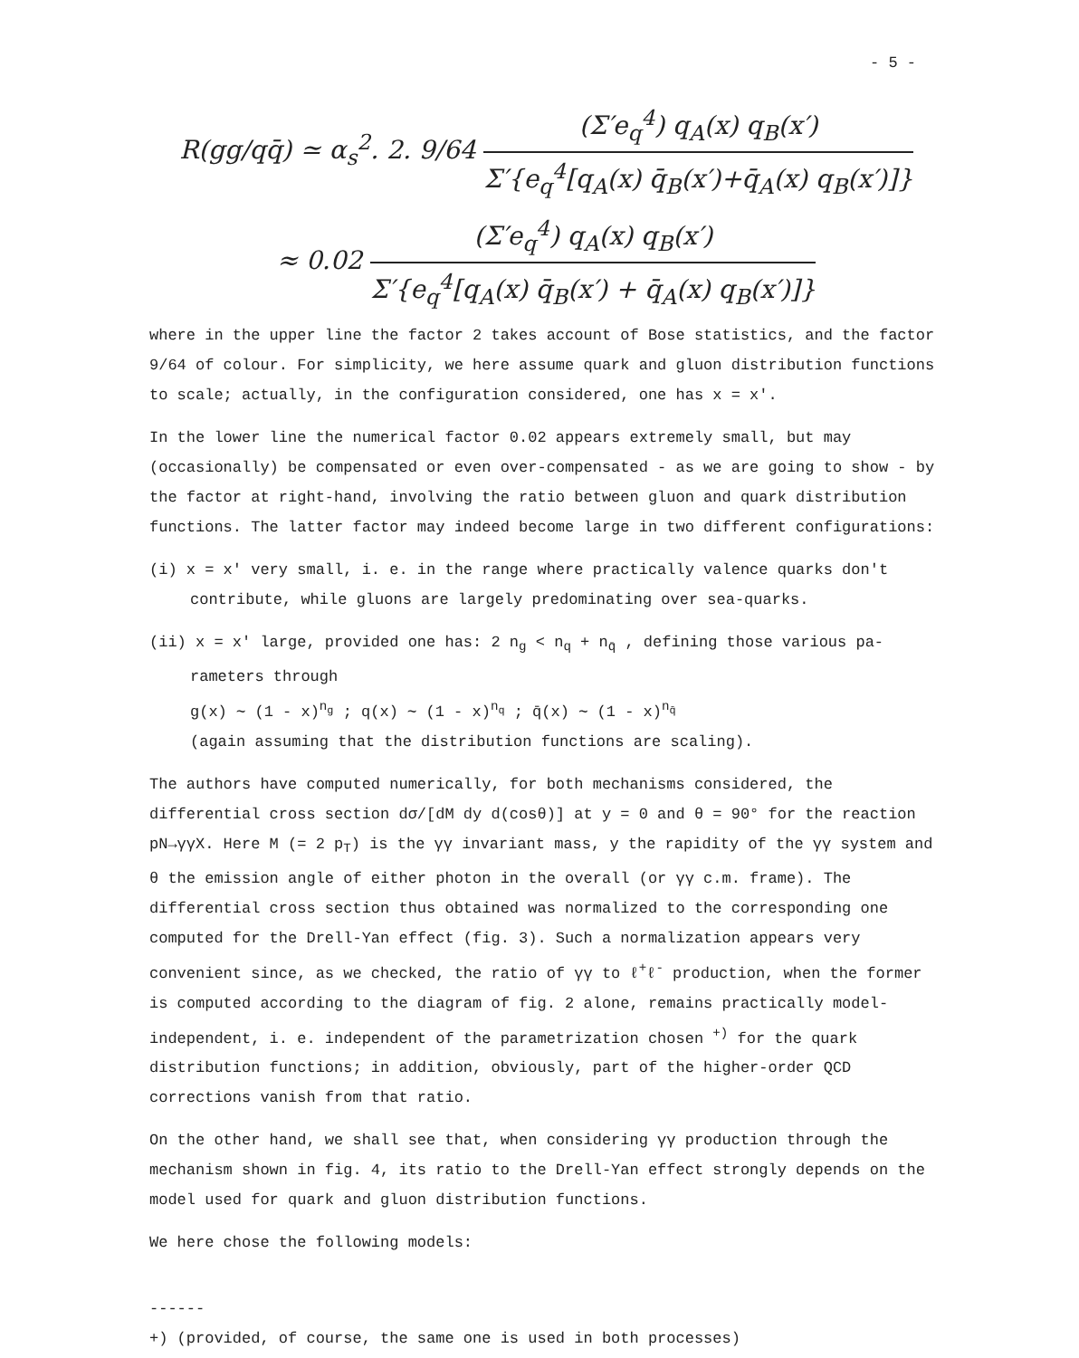- 5 -
R(gg/qq̄) ≃ α<sub>s</sub><sup>2</sup>. 2. 9/64 (Σ′e<sub>q</sub><sup>4</sup>) q<sub>A</sub>(x) q<sub>B</sub>(x′) Σ′{e<sub>q</sub><sup>4</sup>[q<sub>A</sub>(x) q̄<sub>B</sub>(x′)+q̄<sub>A</sub>(x) q<sub>B</sub>(x′)]}
≈ 0.02 (Σ′e<sub>q</sub><sup>4</sup>) q<sub>A</sub>(x) q<sub>B</sub>(x′) Σ′{e<sub>q</sub><sup>4</sup>[q<sub>A</sub>(x) q̄<sub>B</sub>(x′) + q̄<sub>A</sub>(x) q<sub>B</sub>(x′)]}
where in the upper line the factor 2 takes account of Bose statistics, and the factor 9/64 of colour. For simplicity, we here assume quark and gluon distribution functions to scale; actually, in the configuration considered, one has x = x'.
In the lower line the numerical factor 0.02 appears extremely small, but may (occasionally) be compensated or even over-compensated - as we are going to show - by the factor at right-hand, involving the ratio between gluon and quark distribution functions. The latter factor may indeed become large in two different configurations:
(i) x = x' very small, i. e. in the range where practically valence quarks don't
contribute, while gluons are largely predominating over sea-quarks.
(ii) x = x' large, provided one has: 2 n<sub>g</sub> < n<sub>q</sub> + n<sub>q̄</sub> , defining those various pa-
rameters through
g(x) ∼ (1 - x)<sup>n<sub>g</sub></sup> ; q(x) ∼ (1 - x)<sup>n<sub>q</sub></sup> ; q̄(x) ∼ (1 - x)<sup>n<sub>q̄</sub></sup>
(again assuming that the distribution functions are scaling).
The authors have computed numerically, for both mechanisms considered, the differential cross section dσ/[dM dy d(cosθ)] at y = 0 and θ = 90° for the reaction pN→γγX. Here M (= 2 p<sub>T</sub>) is the γγ invariant mass, y the rapidity of the γγ system and θ the emission angle of either photon in the overall (or γγ c.m. frame). The differential cross section thus obtained was normalized to the corresponding one computed for the Drell-Yan effect (fig. 3). Such a normalization appears very convenient since, as we checked, the ratio of γγ to ℓ<sup>+</sup>ℓ<sup>-</sup> production, when the former is computed according to the diagram of fig. 2 alone, remains practically model-independent, i. e. independent of the parametrization chosen <sup>+)</sup> for the quark distribution functions; in addition, obviously, part of the higher-order QCD corrections vanish from that ratio.
On the other hand, we shall see that, when considering γγ production through the mechanism shown in fig. 4, its ratio to the Drell-Yan effect strongly depends on the model used for quark and gluon distribution functions.
We here chose the following models:
------
+) (provided, of course, the same one is used in both processes)